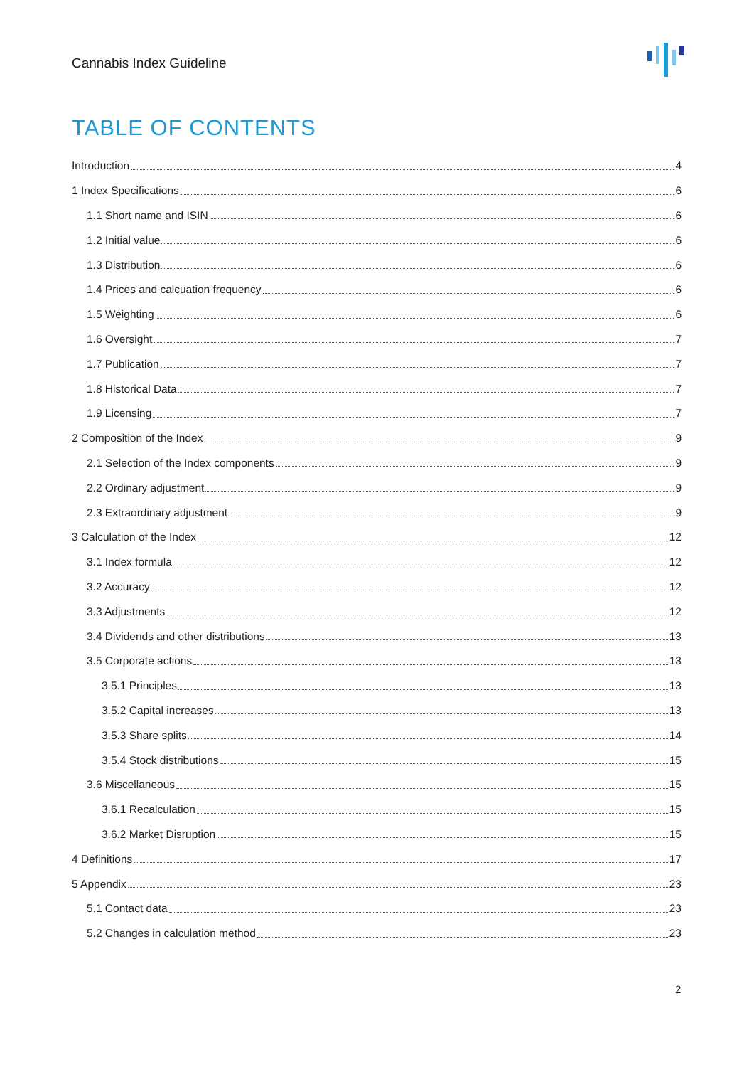Cannabis Index Guideline
TABLE OF CONTENTS
Introduction 4
1 Index Specifications 6
1.1 Short name and ISIN 6
1.2 Initial value 6
1.3 Distribution 6
1.4 Prices and calcuation frequency 6
1.5 Weighting 6
1.6 Oversight 7
1.7 Publication 7
1.8 Historical Data 7
1.9 Licensing 7
2 Composition of the Index 9
2.1 Selection of the Index components 9
2.2 Ordinary adjustment 9
2.3 Extraordinary adjustment 9
3 Calculation of the Index 12
3.1 Index formula 12
3.2 Accuracy 12
3.3 Adjustments 12
3.4 Dividends and other distributions 13
3.5 Corporate actions 13
3.5.1 Principles 13
3.5.2 Capital increases 13
3.5.3 Share splits 14
3.5.4 Stock distributions 15
3.6 Miscellaneous 15
3.6.1 Recalculation 15
3.6.2 Market Disruption 15
4 Definitions 17
5 Appendix 23
5.1 Contact data 23
5.2 Changes in calculation method 23
2